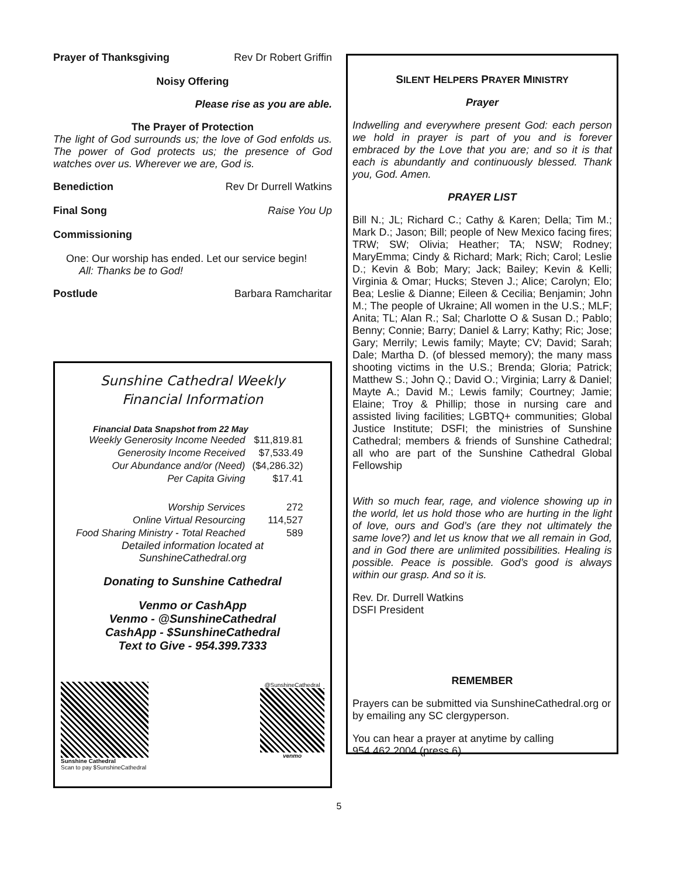Prayer of Thanksgiving Rev Dr Robert Griffin
Noisy Offering
Please rise as you are able.
The Prayer of Protection
The light of God surrounds us; the love of God enfolds us. The power of God protects us; the presence of God watches over us. Wherever we are, God is.
Benediction Rev Dr Durrell Watkins
Final Song Raise You Up
Commissioning
One: Our worship has ended. Let our service begin!
All: Thanks be to God!
Postlude Barbara Ramcharitar
Sunshine Cathedral Weekly
Financial Information
Financial Data Snapshot from 22 May
| Weekly Generosity Income Needed | $11,819.81 |
| Generosity Income Received | $7,533.49 |
| Our Abundance and/or (Need) | ($4,286.32) |
| Per Capita Giving | $17.41 |
| Worship Services | 272 |
| Online Virtual Resourcing | 114,527 |
| Food Sharing Ministry - Total Reached | 589 |
Detailed information located at
SunshineCathedral.org
Donating to Sunshine Cathedral
Venmo or CashApp
Venmo - @SunshineCathedral
CashApp - $SunshineCathedral
Text to Give - 954.399.7333
Sunshine Cathedral
Scan to pay $SunshineCathedral
@SunshineCathedral
venmo
SILENT HELPERS PRAYER MINISTRY
Prayer
Indwelling and everywhere present God: each person we hold in prayer is part of you and is forever embraced by the Love that you are; and so it is that each is abundantly and continuously blessed. Thank you, God. Amen.
PRAYER LIST
Bill N.; JL; Richard C.; Cathy & Karen; Della; Tim M.; Mark D.; Jason; Bill; people of New Mexico facing fires; TRW; SW; Olivia; Heather; TA; NSW; Rodney; MaryEmma; Cindy & Richard; Mark; Rich; Carol; Leslie D.; Kevin & Bob; Mary; Jack; Bailey; Kevin & Kelli; Virginia & Omar; Hucks; Steven J.; Alice; Carolyn; Elo; Bea; Leslie & Dianne; Eileen & Cecilia; Benjamin; John M.; The people of Ukraine; All women in the U.S.; MLF; Anita; TL; Alan R.; Sal; Charlotte O & Susan D.; Pablo; Benny; Connie; Barry; Daniel & Larry; Kathy; Ric; Jose; Gary; Merrily; Lewis family; Mayte; CV; David; Sarah; Dale; Martha D. (of blessed memory); the many mass shooting victims in the U.S.; Brenda; Gloria; Patrick; Matthew S.; John Q.; David O.; Virginia; Larry & Daniel; Mayte A.; David M.; Lewis family; Courtney; Jamie; Elaine; Troy & Phillip; those in nursing care and assisted living facilities; LGBTQ+ communities; Global Justice Institute; DSFI; the ministries of Sunshine Cathedral; members & friends of Sunshine Cathedral; all who are part of the Sunshine Cathedral Global Fellowship
With so much fear, rage, and violence showing up in the world, let us hold those who are hurting in the light of love, ours and God’s (are they not ultimately the same love?) and let us know that we all remain in God, and in God there are unlimited possibilities. Healing is possible. Peace is possible. God’s good is always within our grasp. And so it is.
Rev. Dr. Durrell Watkins
DSFI President
REMEMBER
Prayers can be submitted via SunshineCathedral.org or by emailing any SC clergyperson.
You can hear a prayer at anytime by calling 954.462.2004 (press 6).
5